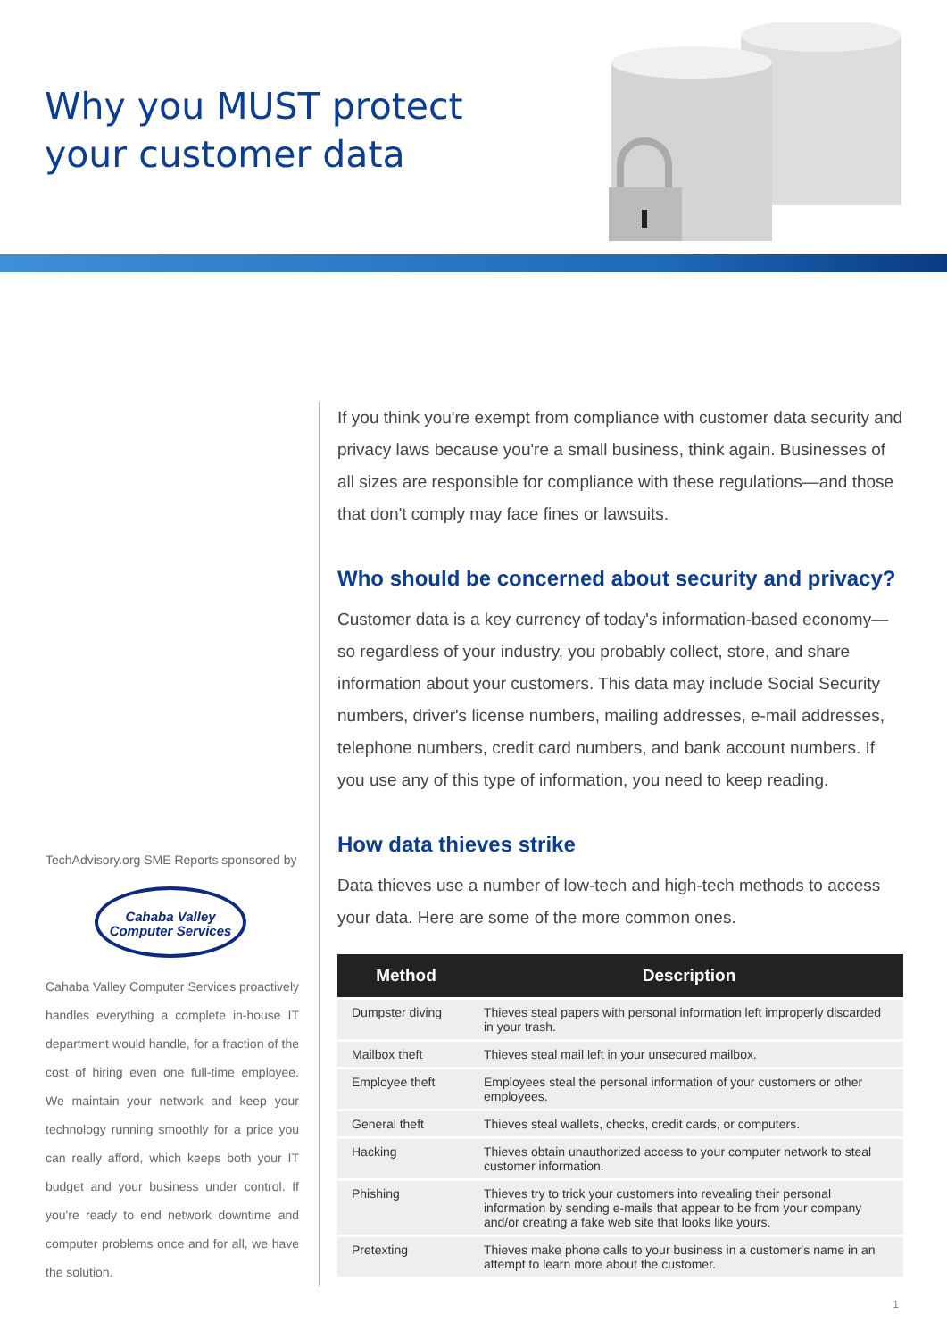Why you MUST protect
your customer data
TechAdvisory.org SME Reports sponsored by
Cahaba Valley
Computer Services
Cahaba Valley Computer Services proactively handles everything a complete in-house IT department would handle, for a fraction of the cost of hiring even one full-time employee. We maintain your network and keep your technology running smoothly for a price you can really afford, which keeps both your IT budget and your business under control. If you're ready to end network downtime and computer problems once and for all, we have the solution.
If you think you're exempt from compliance with customer data security and privacy laws because you're a small business, think again. Businesses of all sizes are responsible for compliance with these regulations—and those that don't comply may face fines or lawsuits.
Who should be concerned about security and privacy?
Customer data is a key currency of today's information-based economy—so regardless of your industry, you probably collect, store, and share information about your customers. This data may include Social Security numbers, driver's license numbers, mailing addresses, e-mail addresses, telephone numbers, credit card numbers, and bank account numbers. If you use any of this type of information, you need to keep reading.
How data thieves strike
Data thieves use a number of low-tech and high-tech methods to access your data. Here are some of the more common ones.
| Method | Description |
| --- | --- |
| Dumpster diving | Thieves steal papers with personal information left improperly discarded in your trash. |
| Mailbox theft | Thieves steal mail left in your unsecured mailbox. |
| Employee theft | Employees steal the personal information of your customers or other employees. |
| General theft | Thieves steal wallets, checks, credit cards, or computers. |
| Hacking | Thieves obtain unauthorized access to your computer network to steal customer information. |
| Phishing | Thieves try to trick your customers into revealing their personal information by sending e-mails that appear to be from your company and/or creating a fake web site that looks like yours. |
| Pretexting | Thieves make phone calls to your business in a customer's name in an attempt to learn more about the customer. |
1